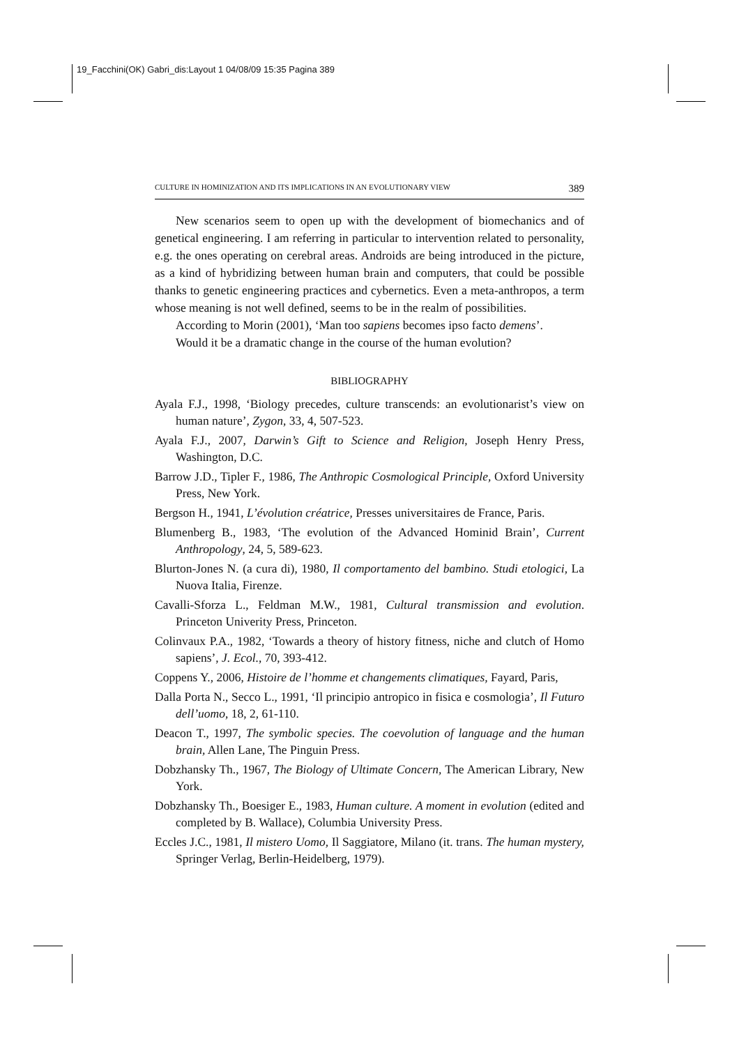19_Facchini(OK) Gabri_dis:Layout 1 04/08/09 15:35 Pagina 389
CULTURE IN HOMINIZATION AND ITS IMPLICATIONS IN AN EVOLUTIONARY VIEW 389
New scenarios seem to open up with the development of biomechanics and of genetical engineering. I am referring in particular to intervention related to personality, e.g. the ones operating on cerebral areas. Androids are being introduced in the picture, as a kind of hybridizing between human brain and computers, that could be possible thanks to genetic engineering practices and cybernetics. Even a meta-anthropos, a term whose meaning is not well defined, seems to be in the realm of possibilities.
According to Morin (2001), ‘Man too sapiens becomes ipso facto demens’.
Would it be a dramatic change in the course of the human evolution?
BIBLIOGRAPHY
Ayala F.J., 1998, ‘Biology precedes, culture transcends: an evolutionarist’s view on human nature’, Zygon, 33, 4, 507-523.
Ayala F.J., 2007, Darwin’s Gift to Science and Religion, Joseph Henry Press, Washington, D.C.
Barrow J.D., Tipler F., 1986, The Anthropic Cosmological Principle, Oxford University Press, New York.
Bergson H., 1941, L’évolution créatrice, Presses universitaires de France, Paris.
Blumenberg B., 1983, ‘The evolution of the Advanced Hominid Brain’, Current Anthropology, 24, 5, 589-623.
Blurton-Jones N. (a cura di), 1980, Il comportamento del bambino. Studi etologici, La Nuova Italia, Firenze.
Cavalli-Sforza L., Feldman M.W., 1981, Cultural transmission and evolution. Princeton Univerity Press, Princeton.
Colinvaux P.A., 1982, ‘Towards a theory of history fitness, niche and clutch of Homo sapiens’, J. Ecol., 70, 393-412.
Coppens Y., 2006, Histoire de l’homme et changements climatiques, Fayard, Paris,
Dalla Porta N., Secco L., 1991, ‘Il principio antropico in fisica e cosmologia’, Il Futuro dell’uomo, 18, 2, 61-110.
Deacon T., 1997, The symbolic species. The coevolution of language and the human brain, Allen Lane, The Pinguin Press.
Dobzhansky Th., 1967, The Biology of Ultimate Concern, The American Library, New York.
Dobzhansky Th., Boesiger E., 1983, Human culture. A moment in evolution (edited and completed by B. Wallace), Columbia University Press.
Eccles J.C., 1981, Il mistero Uomo, Il Saggiatore, Milano (it. trans. The human mystery, Springer Verlag, Berlin-Heidelberg, 1979).